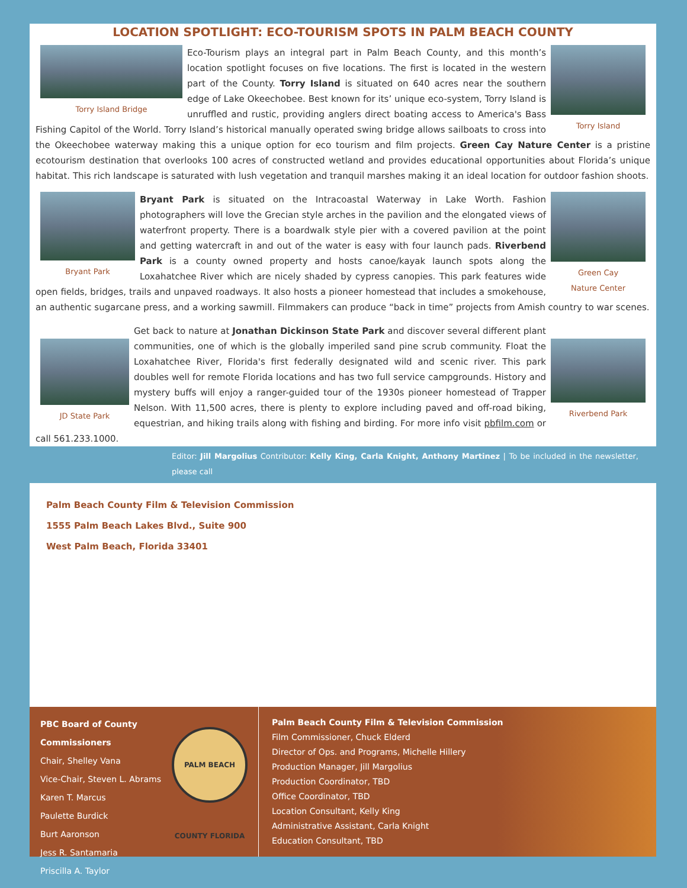LOCATION SPOTLIGHT: ECO-TOURISM SPOTS IN PALM BEACH COUNTY
Torry Island Bridge Torry Island
Eco-Tourism plays an integral part in Palm Beach County, and this month’s location spotlight focuses on five locations. The first is located in the western part of the County. Torry Island is situated on 640 acres near the southern edge of Lake Okeechobee. Best known for its’ unique eco-system, Torry Island is unruffled and rustic, providing anglers direct boating access to America's Bass Fishing Capitol of the World. Torry Island’s historical manually operated swing bridge allows sailboats to cross into the Okeechobee waterway making this a unique option for eco tourism and film projects. Green Cay Nature Center is a pristine ecotourism destination that overlooks 100 acres of constructed wetland and provides educational opportunities about Florida’s unique habitat. This rich landscape is saturated with lush vegetation and tranquil marshes making it an ideal location for outdoor fashion shoots.
Bryant Park Green Cay
Nature Center
Bryant Park is situated on the Intracoastal Waterway in Lake Worth. Fashion photographers will love the Grecian style arches in the pavilion and the elongated views of waterfront property. There is a boardwalk style pier with a covered pavilion at the point and getting watercraft in and out of the water is easy with four launch pads. Riverbend Park is a county owned property and hosts canoe/kayak launch spots along the Loxahatchee River which are nicely shaded by cypress canopies. This park features wide open fields, bridges, trails and unpaved roadways. It also hosts a pioneer homestead that includes a smokehouse, an authentic sugarcane press, and a working sawmill. Filmmakers can produce “back in time” projects from Amish country to war scenes.
JD State Park Riverbend Park
Get back to nature at Jonathan Dickinson State Park and discover several different plant communities, one of which is the globally imperiled sand pine scrub community. Float the Loxahatchee River, Florida's first federally designated wild and scenic river. This park doubles well for remote Florida locations and has two full service campgrounds. History and mystery buffs will enjoy a ranger-guided tour of the 1930s pioneer homestead of Trapper Nelson. With 11,500 acres, there is plenty to explore including paved and off-road biking, equestrian, and hiking trails along with fishing and birding. For more info visit pbfilm.com or call 561.233.1000.
Editor: Jill Margolius Contributor: Kelly King, Carla Knight, Anthony Martinez | To be included in the newsletter, please call
Palm Beach County Film & Television Commission
1555 Palm Beach Lakes Blvd., Suite 900
West Palm Beach, Florida 33401
PALM BEACH COUNTY FLORIDA
PBC Board of County Commissioners
Chair, Shelley Vana
Vice-Chair, Steven L. Abrams
Karen T. Marcus
Paulette Burdick
Burt Aaronson
Jess R. Santamaria
Priscilla A. Taylor
Palm Beach County Film & Television Commission
Film Commissioner, Chuck Elderd
Director of Ops. and Programs, Michelle Hillery
Production Manager, Jill Margolius
Production Coordinator, TBD
Office Coordinator, TBD
Location Consultant, Kelly King
Administrative Assistant, Carla Knight
Education Consultant, TBD